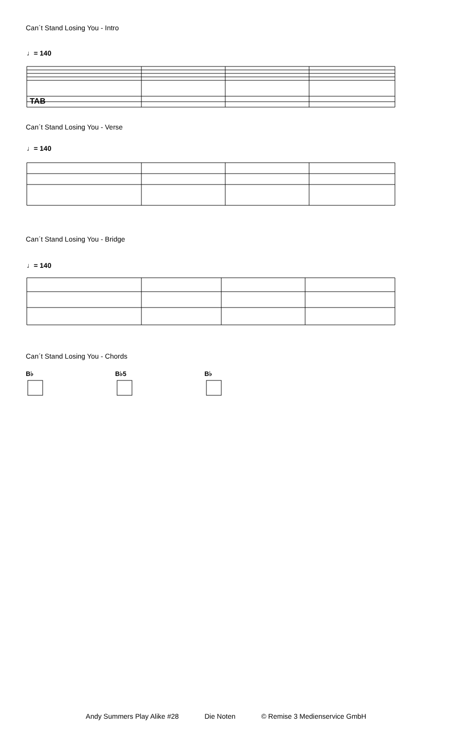Can´t Stand Losing You - Intro
♩= 140
TAB
Can´t Stand Losing You - Verse
♩= 140
Can´t Stand Losing You - Bridge
♩= 140
Can´t Stand Losing You - Chords
B♭
B♭5
B♭
Andy Summers Play Alike #28 Die Noten © Remise 3 Medienservice GmbH